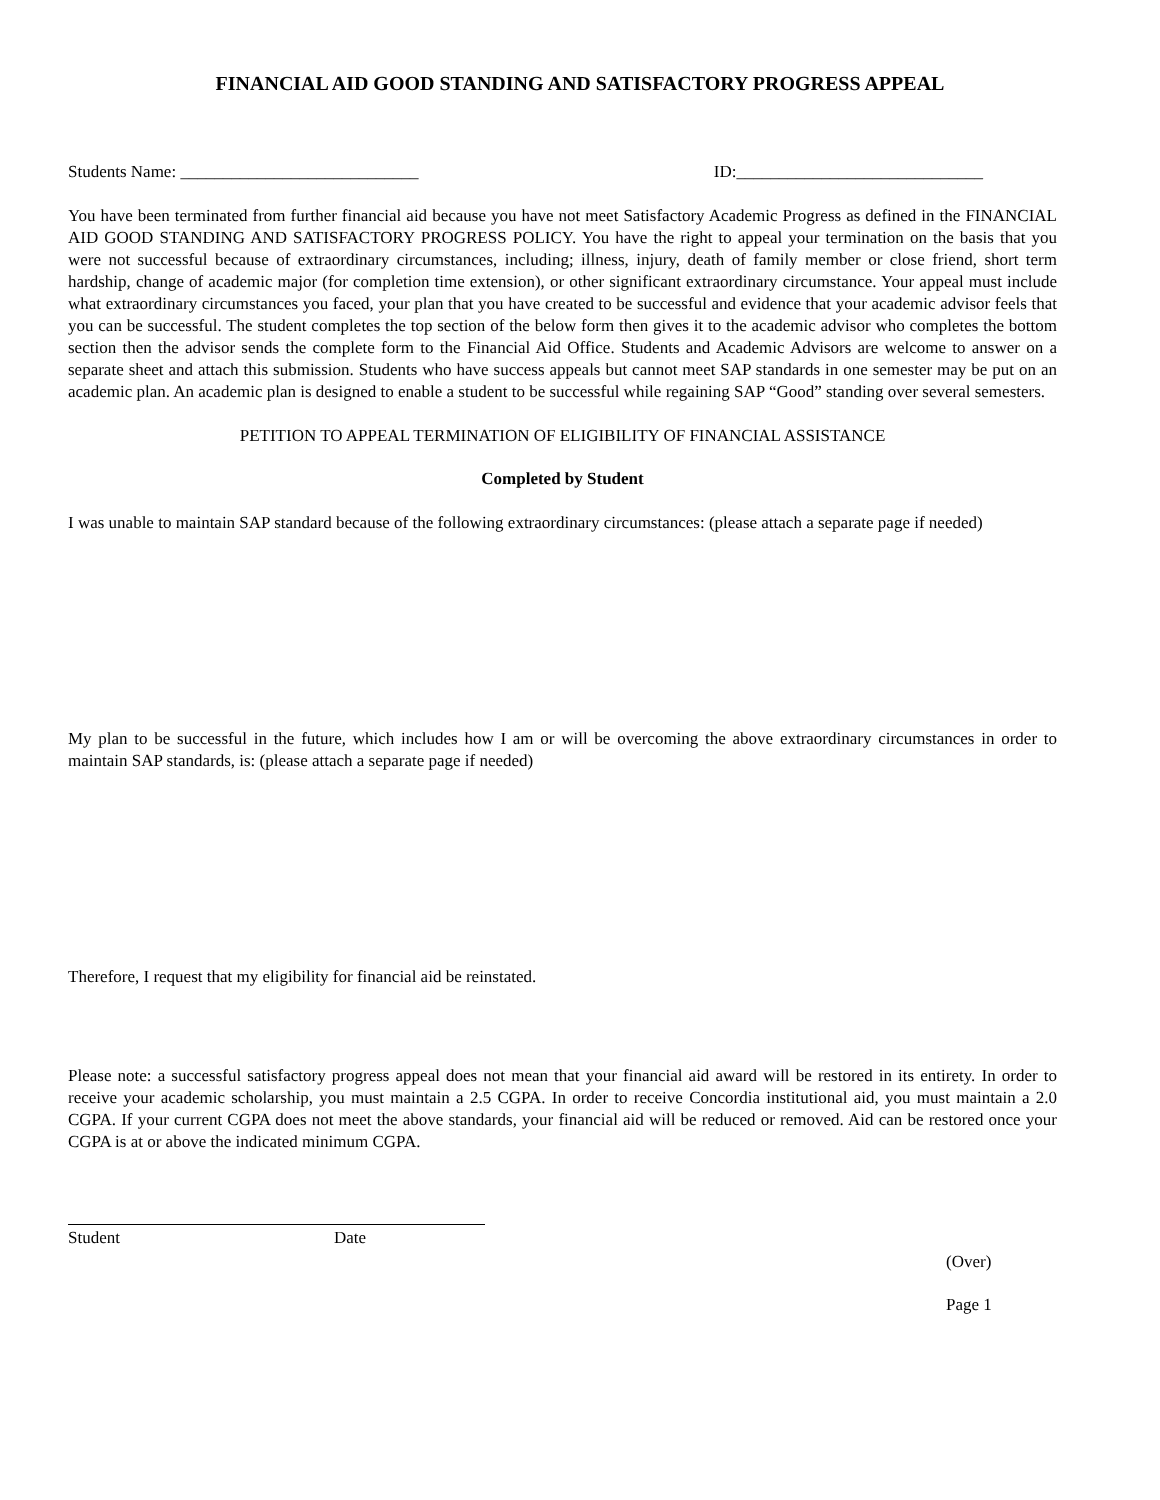FINANCIAL AID GOOD STANDING AND SATISFACTORY PROGRESS APPEAL
Students Name: ____________________________ ID:_____________________________
You have been terminated from further financial aid because you have not meet Satisfactory Academic Progress as defined in the FINANCIAL AID GOOD STANDING AND SATISFACTORY PROGRESS POLICY. You have the right to appeal your termination on the basis that you were not successful because of extraordinary circumstances, including; illness, injury, death of family member or close friend, short term hardship, change of academic major (for completion time extension), or other significant extraordinary circumstance. Your appeal must include what extraordinary circumstances you faced, your plan that you have created to be successful and evidence that your academic advisor feels that you can be successful. The student completes the top section of the below form then gives it to the academic advisor who completes the bottom section then the advisor sends the complete form to the Financial Aid Office. Students and Academic Advisors are welcome to answer on a separate sheet and attach this submission. Students who have success appeals but cannot meet SAP standards in one semester may be put on an academic plan. An academic plan is designed to enable a student to be successful while regaining SAP “Good” standing over several semesters.
PETITION TO APPEAL TERMINATION OF ELIGIBILITY OF FINANCIAL ASSISTANCE
Completed by Student
I was unable to maintain SAP standard because of the following extraordinary circumstances: (please attach a separate page if needed)
My plan to be successful in the future, which includes how I am or will be overcoming the above extraordinary circumstances in order to maintain SAP standards, is: (please attach a separate page if needed)
Therefore, I request that my eligibility for financial aid be reinstated.
Please note: a successful satisfactory progress appeal does not mean that your financial aid award will be restored in its entirety. In order to receive your academic scholarship, you must maintain a 2.5 CGPA. In order to receive Concordia institutional aid, you must maintain a 2.0 CGPA. If your current CGPA does not meet the above standards, your financial aid will be reduced or removed. Aid can be restored once your CGPA is at or above the indicated minimum CGPA.
Student Date
(Over)
Page 1